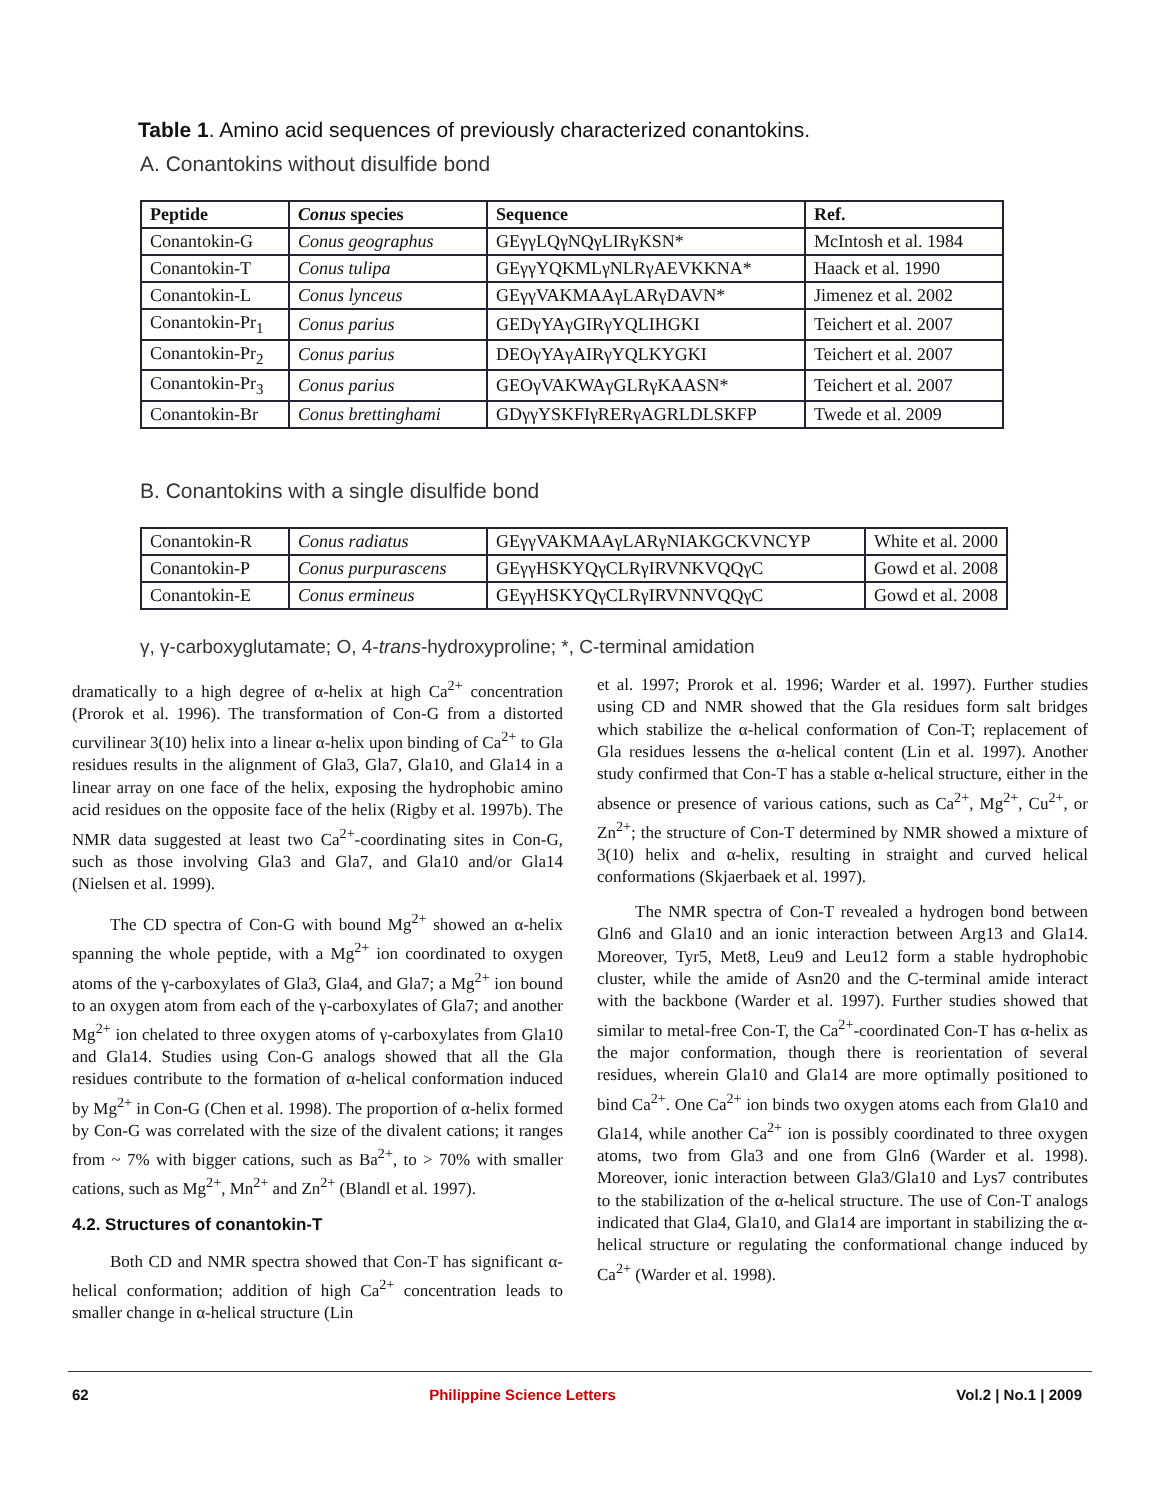Table 1. Amino acid sequences of previously characterized conantokins.
A. Conantokins without disulfide bond
| Peptide | Conus species | Sequence | Ref. |
| --- | --- | --- | --- |
| Conantokin-G | Conus geographus | GEγγLQγNQγLIRγKSN* | McIntosh et al. 1984 |
| Conantokin-T | Conus tulipa | GEγγYQKMLγNLRγAEVKKNA* | Haack et al. 1990 |
| Conantokin-L | Conus lynceus | GEγγVAKMAAγLARγDAVN* | Jimenez et al. 2002 |
| Conantokin-Pr<sub>1</sub> | Conus parius | GEDγYAγGIRγYQLIHGKI | Teichert et al. 2007 |
| Conantokin-Pr<sub>2</sub> | Conus parius | DEOγYAγAIRγYQLKYGKI | Teichert et al. 2007 |
| Conantokin-Pr<sub>3</sub> | Conus parius | GEOγVAKWAγGLRγKAASN* | Teichert et al. 2007 |
| Conantokin-Br | Conus brettinghami | GDγγYSKFIγRERγAGRLDLSKFP | Twede et al. 2009 |
B. Conantokins with a single disulfide bond
| Conantokin-R | Conus radiatus | GEγγVAKMAAγLARγNIAKGCKVNCYP | White et al. 2000 |
| Conantokin-P | Conus purpurascens | GEγγHSKYQγCLRγIRVNKVQQγC | Gowd et al. 2008 |
| Conantokin-E | Conus ermineus | GEγγHSKYQγCLRγIRVNNVQQγC | Gowd et al. 2008 |
γ, γ-carboxyglutamate; O, 4-trans-hydroxyproline; *, C-terminal amidation
dramatically to a high degree of α-helix at high Ca<sup>2+</sup> concentration (Prorok et al. 1996). The transformation of Con-G from a distorted curvilinear 3(10) helix into a linear α-helix upon binding of Ca<sup>2+</sup> to Gla residues results in the alignment of Gla3, Gla7, Gla10, and Gla14 in a linear array on one face of the helix, exposing the hydrophobic amino acid residues on the opposite face of the helix (Rigby et al. 1997b). The NMR data suggested at least two Ca<sup>2+</sup>-coordinating sites in Con-G, such as those involving Gla3 and Gla7, and Gla10 and/or Gla14 (Nielsen et al. 1999).
The CD spectra of Con-G with bound Mg<sup>2+</sup> showed an α-helix spanning the whole peptide, with a Mg<sup>2+</sup> ion coordinated to oxygen atoms of the γ-carboxylates of Gla3, Gla4, and Gla7; a Mg<sup>2+</sup> ion bound to an oxygen atom from each of the γ-carboxylates of Gla7; and another Mg<sup>2+</sup> ion chelated to three oxygen atoms of γ-carboxylates from Gla10 and Gla14. Studies using Con-G analogs showed that all the Gla residues contribute to the formation of α-helical conformation induced by Mg<sup>2+</sup> in Con-G (Chen et al. 1998). The proportion of α-helix formed by Con-G was correlated with the size of the divalent cations; it ranges from ~ 7% with bigger cations, such as Ba<sup>2+</sup>, to > 70% with smaller cations, such as Mg<sup>2+</sup>, Mn<sup>2+</sup> and Zn<sup>2+</sup> (Blandl et al. 1997).
4.2. Structures of conantokin-T
Both CD and NMR spectra showed that Con-T has significant α-helical conformation; addition of high Ca<sup>2+</sup> concentration leads to smaller change in α-helical structure (Lin
et al. 1997; Prorok et al. 1996; Warder et al. 1997). Further studies using CD and NMR showed that the Gla residues form salt bridges which stabilize the α-helical conformation of Con-T; replacement of Gla residues lessens the α-helical content (Lin et al. 1997). Another study confirmed that Con-T has a stable α-helical structure, either in the absence or presence of various cations, such as Ca<sup>2+</sup>, Mg<sup>2+</sup>, Cu<sup>2+</sup>, or Zn<sup>2+</sup>; the structure of Con-T determined by NMR showed a mixture of 3(10) helix and α-helix, resulting in straight and curved helical conformations (Skjaerbaek et al. 1997).
The NMR spectra of Con-T revealed a hydrogen bond between Gln6 and Gla10 and an ionic interaction between Arg13 and Gla14. Moreover, Tyr5, Met8, Leu9 and Leu12 form a stable hydrophobic cluster, while the amide of Asn20 and the C-terminal amide interact with the backbone (Warder et al. 1997). Further studies showed that similar to metal-free Con-T, the Ca<sup>2+</sup>-coordinated Con-T has α-helix as the major conformation, though there is reorientation of several residues, wherein Gla10 and Gla14 are more optimally positioned to bind Ca<sup>2+</sup>. One Ca<sup>2+</sup> ion binds two oxygen atoms each from Gla10 and Gla14, while another Ca<sup>2+</sup> ion is possibly coordinated to three oxygen atoms, two from Gla3 and one from Gln6 (Warder et al. 1998). Moreover, ionic interaction between Gla3/Gla10 and Lys7 contributes to the stabilization of the α-helical structure. The use of Con-T analogs indicated that Gla4, Gla10, and Gla14 are important in stabilizing the α-helical structure or regulating the conformational change induced by Ca<sup>2+</sup> (Warder et al. 1998).
62 Philippine Science Letters Vol.2 | No.1 | 2009